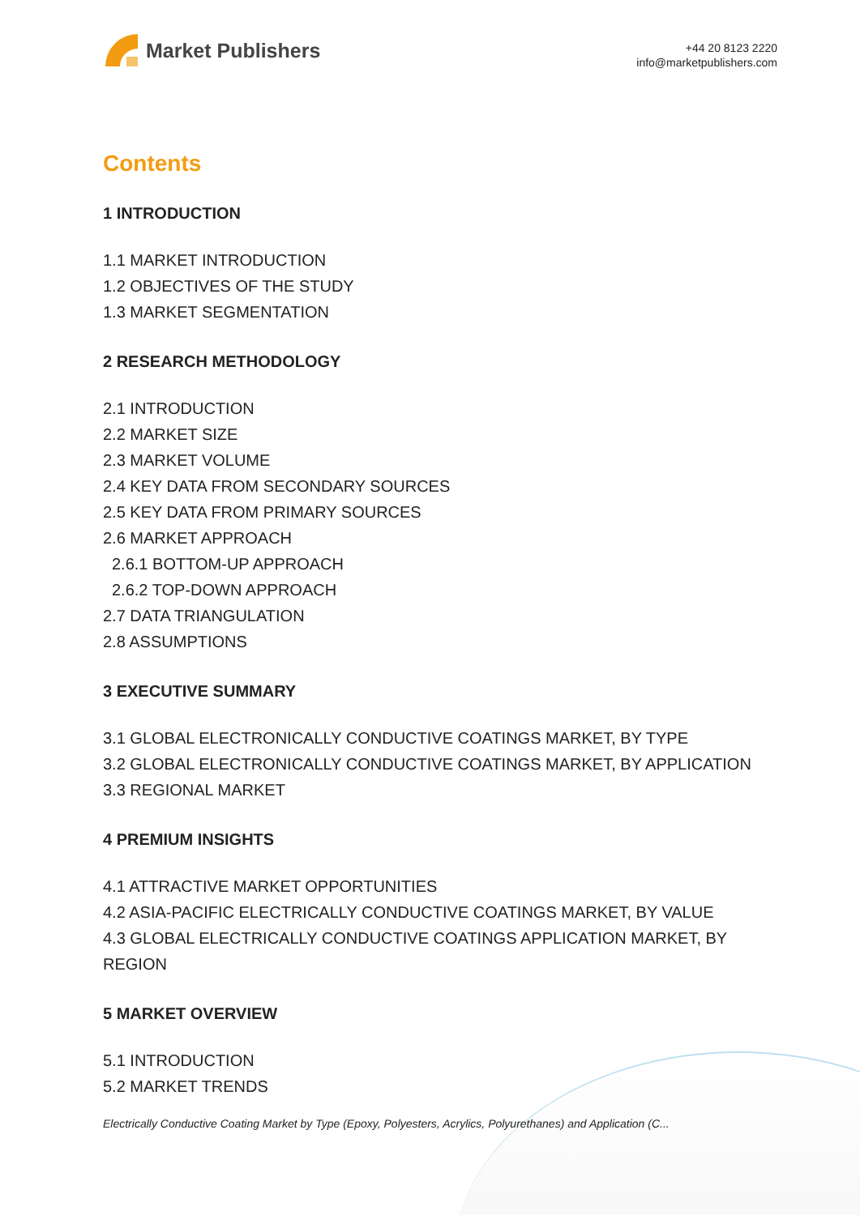Market Publishers
+44 20 8123 2220
info@marketpublishers.com
Contents
1 INTRODUCTION
1.1 MARKET INTRODUCTION
1.2 OBJECTIVES OF THE STUDY
1.3 MARKET SEGMENTATION
2 RESEARCH METHODOLOGY
2.1 INTRODUCTION
2.2 MARKET SIZE
2.3 MARKET VOLUME
2.4 KEY DATA FROM SECONDARY SOURCES
2.5 KEY DATA FROM PRIMARY SOURCES
2.6 MARKET APPROACH
2.6.1 BOTTOM-UP APPROACH
2.6.2 TOP-DOWN APPROACH
2.7 DATA TRIANGULATION
2.8 ASSUMPTIONS
3 EXECUTIVE SUMMARY
3.1 GLOBAL ELECTRONICALLY CONDUCTIVE COATINGS MARKET, BY TYPE
3.2 GLOBAL ELECTRONICALLY CONDUCTIVE COATINGS MARKET, BY APPLICATION
3.3 REGIONAL MARKET
4 PREMIUM INSIGHTS
4.1 ATTRACTIVE MARKET OPPORTUNITIES
4.2 ASIA-PACIFIC ELECTRICALLY CONDUCTIVE COATINGS MARKET, BY VALUE
4.3 GLOBAL ELECTRICALLY CONDUCTIVE COATINGS APPLICATION MARKET, BY REGION
5 MARKET OVERVIEW
5.1 INTRODUCTION
5.2 MARKET TRENDS
Electrically Conductive Coating Market by Type (Epoxy, Polyesters, Acrylics, Polyurethanes) and Application (C...